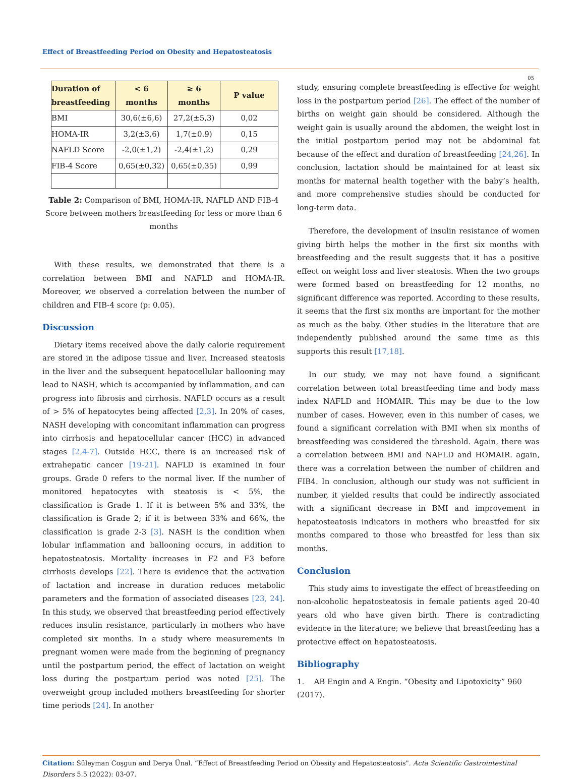Effect of Breastfeeding Period on Obesity and Hepatosteatosis
05
| Duration of breastfeeding | < 6 months | ≥ 6 months | P value |
| --- | --- | --- | --- |
| BMI | 30,6(±6,6) | 27,2(±5,3) | 0,02 |
| HOMA-IR | 3,2(±3,6) | 1,7(±0.9) | 0,15 |
| NAFLD Score | -2,0(±1,2) | -2,4(±1,2) | 0,29 |
| FIB-4 Score | 0,65(±0,32) | 0,65(±0,35) | 0,99 |
Table 2: Comparison of BMI, HOMA-IR, NAFLD AND FIB-4 Score between mothers breastfeeding for less or more than 6 months
With these results, we demonstrated that there is a correlation between BMI and NAFLD and HOMA-IR. Moreover, we observed a correlation between the number of children and FIB-4 score (p: 0.05).
Discussion
Dietary items received above the daily calorie requirement are stored in the adipose tissue and liver. Increased steatosis in the liver and the subsequent hepatocellular ballooning may lead to NASH, which is accompanied by inflammation, and can progress into fibrosis and cirrhosis. NAFLD occurs as a result of > 5% of hepatocytes being affected [2,3]. In 20% of cases, NASH developing with concomitant inflammation can progress into cirrhosis and hepatocellular cancer (HCC) in advanced stages [2,4-7]. Outside HCC, there is an increased risk of extrahepatic cancer [19-21]. NAFLD is examined in four groups. Grade 0 refers to the normal liver. If the number of monitored hepatocytes with steatosis is < 5%, the classification is Grade 1. If it is between 5% and 33%, the classification is Grade 2; if it is between 33% and 66%, the classification is grade 2-3 [3]. NASH is the condition when lobular inflammation and ballooning occurs, in addition to hepatosteatosis. Mortality increases in F2 and F3 before cirrhosis develops [22]. There is evidence that the activation of lactation and increase in duration reduces metabolic parameters and the formation of associated diseases [23, 24]. In this study, we observed that breastfeeding period effectively reduces insulin resistance, particularly in mothers who have completed six months. In a study where measurements in pregnant women were made from the beginning of pregnancy until the postpartum period, the effect of lactation on weight loss during the postpartum period was noted [25]. The overweight group included mothers breastfeeding for shorter time periods [24]. In another
study, ensuring complete breastfeeding is effective for weight loss in the postpartum period [26]. The effect of the number of births on weight gain should be considered. Although the weight gain is usually around the abdomen, the weight lost in the initial postpartum period may not be abdominal fat because of the effect and duration of breastfeeding [24,26]. In conclusion, lactation should be maintained for at least six months for maternal health together with the baby’s health, and more comprehensive studies should be conducted for long-term data.
Therefore, the development of insulin resistance of women giving birth helps the mother in the first six months with breastfeeding and the result suggests that it has a positive effect on weight loss and liver steatosis. When the two groups were formed based on breastfeeding for 12 months, no significant difference was reported. According to these results, it seems that the first six months are important for the mother as much as the baby. Other studies in the literature that are independently published around the same time as this supports this result [17,18].
In our study, we may not have found a significant correlation between total breastfeeding time and body mass index NAFLD and HOMAIR. This may be due to the low number of cases. However, even in this number of cases, we found a significant correlation with BMI when six months of breastfeeding was considered the threshold. Again, there was a correlation between BMI and NAFLD and HOMAIR. again, there was a correlation between the number of children and FIB4. In conclusion, although our study was not sufficient in number, it yielded results that could be indirectly associated with a significant decrease in BMI and improvement in hepatosteatosis indicators in mothers who breastfed for six months compared to those who breastfed for less than six months.
Conclusion
This study aims to investigate the effect of breastfeeding on non-alcoholic hepatosteatosis in female patients aged 20-40 years old who have given birth. There is contradicting evidence in the literature; we believe that breastfeeding has a protective effect on hepatosteatosis.
Bibliography
1. AB Engin and A Engin. “Obesity and Lipotoxicity” 960 (2017).
Citation: Süleyman Coşgun and Derya Ünal. “Effect of Breastfeeding Period on Obesity and Hepatosteatosis". Acta Scientific Gastrointestinal Disorders 5.5 (2022): 03-07.